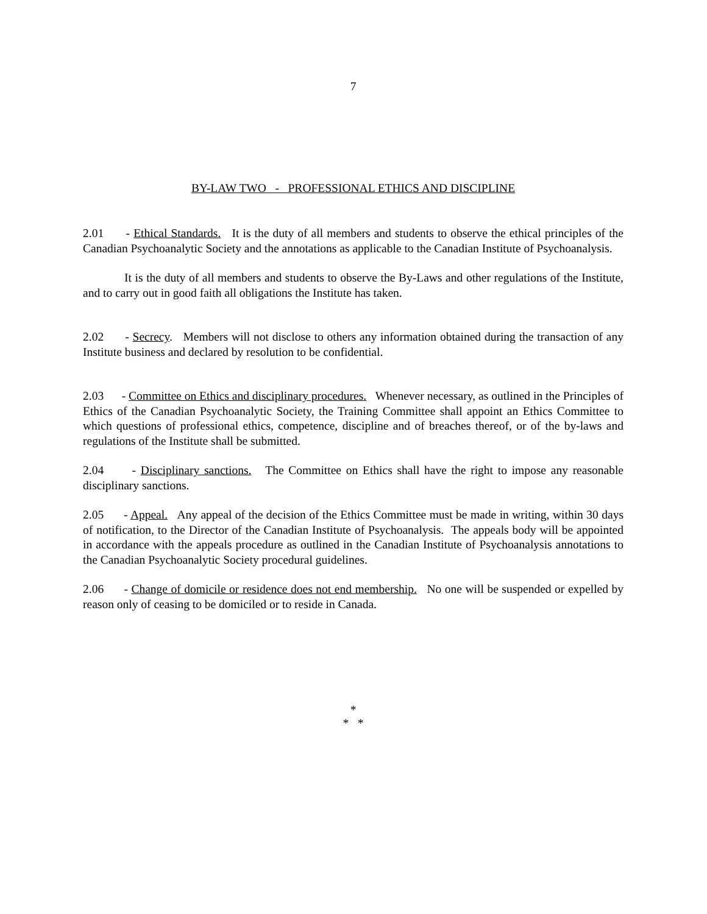7
BY-LAW TWO - PROFESSIONAL ETHICS AND DISCIPLINE
2.01 - Ethical Standards. It is the duty of all members and students to observe the ethical principles of the Canadian Psychoanalytic Society and the annotations as applicable to the Canadian Institute of Psychoanalysis.
It is the duty of all members and students to observe the By-Laws and other regulations of the Institute, and to carry out in good faith all obligations the Institute has taken.
2.02 - Secrecy. Members will not disclose to others any information obtained during the transaction of any Institute business and declared by resolution to be confidential.
2.03 - Committee on Ethics and disciplinary procedures. Whenever necessary, as outlined in the Principles of Ethics of the Canadian Psychoanalytic Society, the Training Committee shall appoint an Ethics Committee to which questions of professional ethics, competence, discipline and of breaches thereof, or of the by-laws and regulations of the Institute shall be submitted.
2.04 - Disciplinary sanctions. The Committee on Ethics shall have the right to impose any reasonable disciplinary sanctions.
2.05 - Appeal. Any appeal of the decision of the Ethics Committee must be made in writing, within 30 days of notification, to the Director of the Canadian Institute of Psychoanalysis. The appeals body will be appointed in accordance with the appeals procedure as outlined in the Canadian Institute of Psychoanalysis annotations to the Canadian Psychoanalytic Society procedural guidelines.
2.06 - Change of domicile or residence does not end membership. No one will be suspended or expelled by reason only of ceasing to be domiciled or to reside in Canada.
*
* *